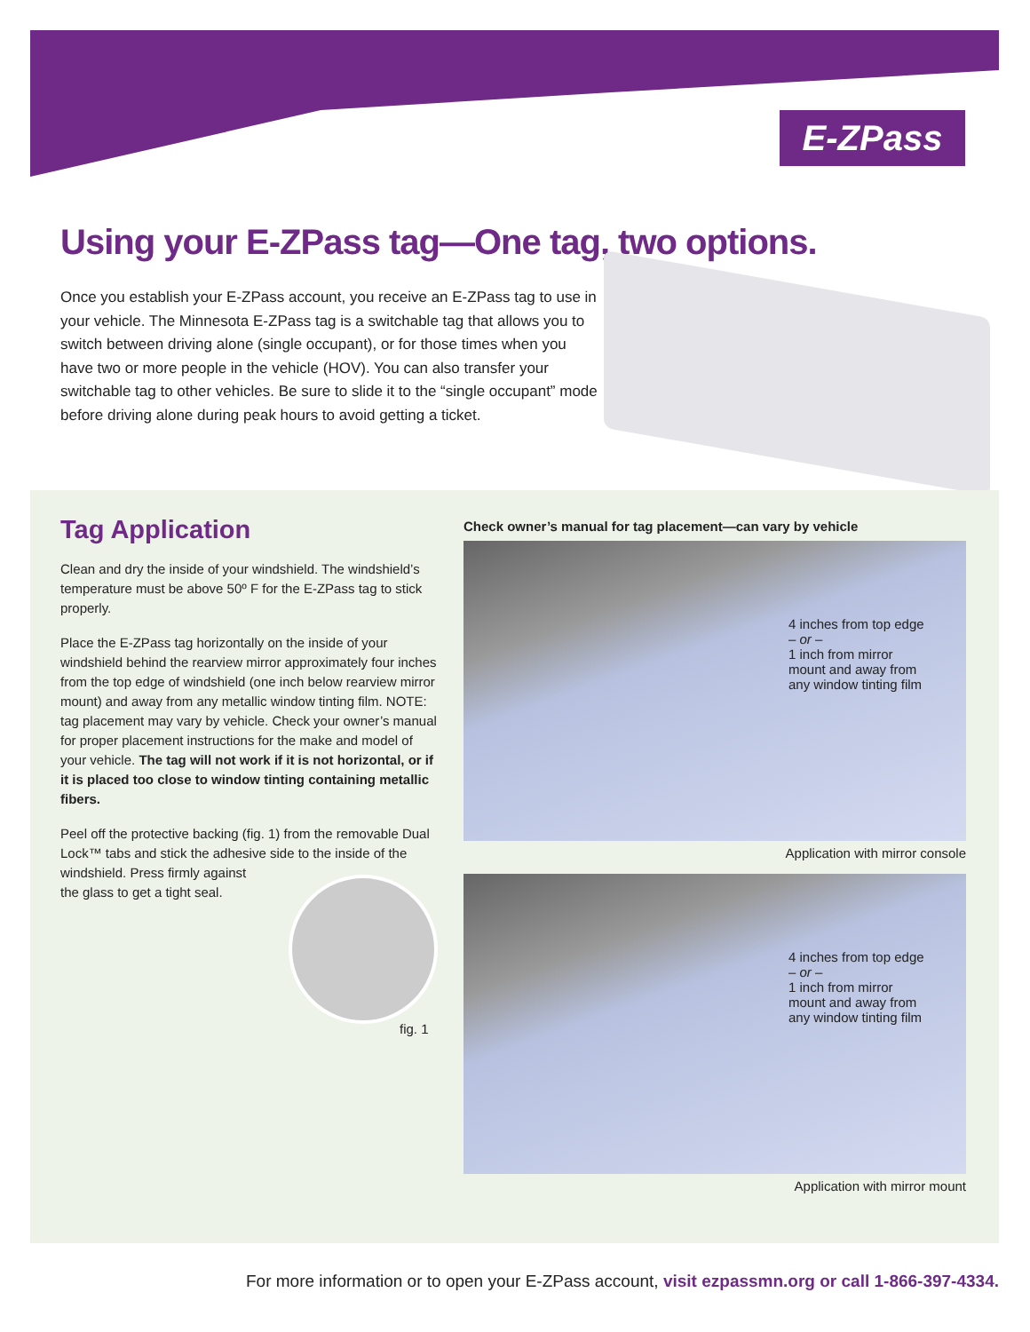E-ZPass
Using your E-ZPass tag—One tag, two options.
Once you establish your E-ZPass account, you receive an E-ZPass tag to use in your vehicle. The Minnesota E-ZPass tag is a switchable tag that allows you to switch between driving alone (single occupant), or for those times when you have two or more people in the vehicle (HOV). You can also transfer your switchable tag to other vehicles. Be sure to slide it to the “single occupant” mode before driving alone during peak hours to avoid getting a ticket.
Tag Application
Clean and dry the inside of your windshield. The windshield’s temperature must be above 50º F for the E-ZPass tag to stick properly.
Place the E-ZPass tag horizontally on the inside of your windshield behind the rearview mirror approximately four inches from the top edge of windshield (one inch below rearview mirror mount) and away from any metallic window tinting film. NOTE: tag placement may vary by vehicle. Check your owner’s manual for proper placement instructions for the make and model of your vehicle. The tag will not work if it is not horizontal, or if it is placed too close to window tinting containing metallic fibers.
Peel off the protective backing (fig. 1) from the removable Dual Lock™ tabs and stick the adhesive side to the inside of the windshield. Press firmly against
the glass to get a tight seal.
fig. 1
Check owner’s manual for tag placement—can vary by vehicle
4 inches from top edge
– or –
1 inch from mirror mount and away from any window tinting film
Application with mirror console
4 inches from top edge
– or –
1 inch from mirror mount and away from any window tinting film
Application with mirror mount
For more information or to open your E-ZPass account, visit ezpassmn.org or call 1-866-397-4334.